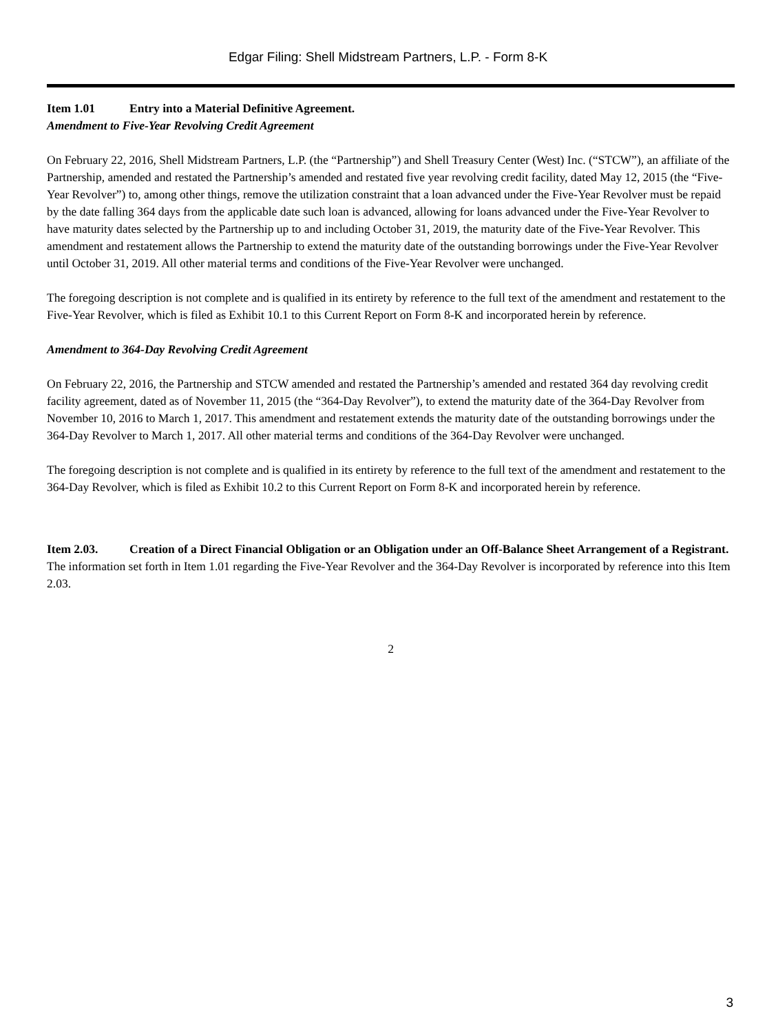Edgar Filing: Shell Midstream Partners, L.P. - Form 8-K
Item 1.01 Entry into a Material Definitive Agreement.
Amendment to Five-Year Revolving Credit Agreement
On February 22, 2016, Shell Midstream Partners, L.P. (the “Partnership”) and Shell Treasury Center (West) Inc. (“STCW”), an affiliate of the Partnership, amended and restated the Partnership’s amended and restated five year revolving credit facility, dated May 12, 2015 (the “Five-Year Revolver”) to, among other things, remove the utilization constraint that a loan advanced under the Five-Year Revolver must be repaid by the date falling 364 days from the applicable date such loan is advanced, allowing for loans advanced under the Five-Year Revolver to have maturity dates selected by the Partnership up to and including October 31, 2019, the maturity date of the Five-Year Revolver. This amendment and restatement allows the Partnership to extend the maturity date of the outstanding borrowings under the Five-Year Revolver until October 31, 2019. All other material terms and conditions of the Five-Year Revolver were unchanged.
The foregoing description is not complete and is qualified in its entirety by reference to the full text of the amendment and restatement to the Five-Year Revolver, which is filed as Exhibit 10.1 to this Current Report on Form 8-K and incorporated herein by reference.
Amendment to 364-Day Revolving Credit Agreement
On February 22, 2016, the Partnership and STCW amended and restated the Partnership’s amended and restated 364 day revolving credit facility agreement, dated as of November 11, 2015 (the “364-Day Revolver”), to extend the maturity date of the 364-Day Revolver from November 10, 2016 to March 1, 2017. This amendment and restatement extends the maturity date of the outstanding borrowings under the 364-Day Revolver to March 1, 2017. All other material terms and conditions of the 364-Day Revolver were unchanged.
The foregoing description is not complete and is qualified in its entirety by reference to the full text of the amendment and restatement to the 364-Day Revolver, which is filed as Exhibit 10.2 to this Current Report on Form 8-K and incorporated herein by reference.
Item 2.03. Creation of a Direct Financial Obligation or an Obligation under an Off-Balance Sheet Arrangement of a Registrant.
The information set forth in Item 1.01 regarding the Five-Year Revolver and the 364-Day Revolver is incorporated by reference into this Item 2.03.
2
3